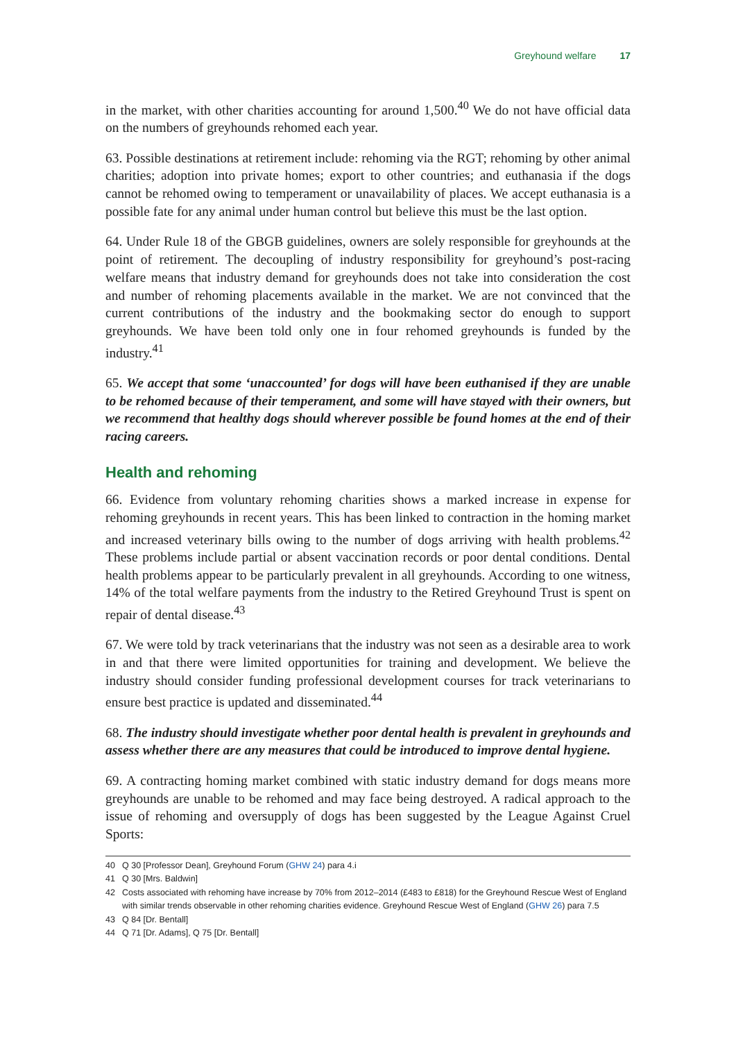Greyhound welfare 17
in the market, with other charities accounting for around 1,500.<sup>40</sup> We do not have official data on the numbers of greyhounds rehomed each year.
63. Possible destinations at retirement include: rehoming via the RGT; rehoming by other animal charities; adoption into private homes; export to other countries; and euthanasia if the dogs cannot be rehomed owing to temperament or unavailability of places. We accept euthanasia is a possible fate for any animal under human control but believe this must be the last option.
64. Under Rule 18 of the GBGB guidelines, owners are solely responsible for greyhounds at the point of retirement. The decoupling of industry responsibility for greyhound’s post-racing welfare means that industry demand for greyhounds does not take into consideration the cost and number of rehoming placements available in the market. We are not convinced that the current contributions of the industry and the bookmaking sector do enough to support greyhounds. We have been told only one in four rehomed greyhounds is funded by the industry.<sup>41</sup>
65. We accept that some ‘unaccounted’ for dogs will have been euthanised if they are unable to be rehomed because of their temperament, and some will have stayed with their owners, but we recommend that healthy dogs should wherever possible be found homes at the end of their racing careers.
Health and rehoming
66. Evidence from voluntary rehoming charities shows a marked increase in expense for rehoming greyhounds in recent years. This has been linked to contraction in the homing market and increased veterinary bills owing to the number of dogs arriving with health problems.<sup>42</sup> These problems include partial or absent vaccination records or poor dental conditions. Dental health problems appear to be particularly prevalent in all greyhounds. According to one witness, 14% of the total welfare payments from the industry to the Retired Greyhound Trust is spent on repair of dental disease.<sup>43</sup>
67. We were told by track veterinarians that the industry was not seen as a desirable area to work in and that there were limited opportunities for training and development. We believe the industry should consider funding professional development courses for track veterinarians to ensure best practice is updated and disseminated.<sup>44</sup>
68. The industry should investigate whether poor dental health is prevalent in greyhounds and assess whether there are any measures that could be introduced to improve dental hygiene.
69. A contracting homing market combined with static industry demand for dogs means more greyhounds are unable to be rehomed and may face being destroyed. A radical approach to the issue of rehoming and oversupply of dogs has been suggested by the League Against Cruel Sports:
40 Q 30 [Professor Dean], Greyhound Forum (GHW 24) para 4.i
41 Q 30 [Mrs. Baldwin]
42 Costs associated with rehoming have increase by 70% from 2012–2014 (£483 to £818) for the Greyhound Rescue West of England with similar trends observable in other rehoming charities evidence. Greyhound Rescue West of England (GHW 26) para 7.5
43 Q 84 [Dr. Bentall]
44 Q 71 [Dr. Adams], Q 75 [Dr. Bentall]